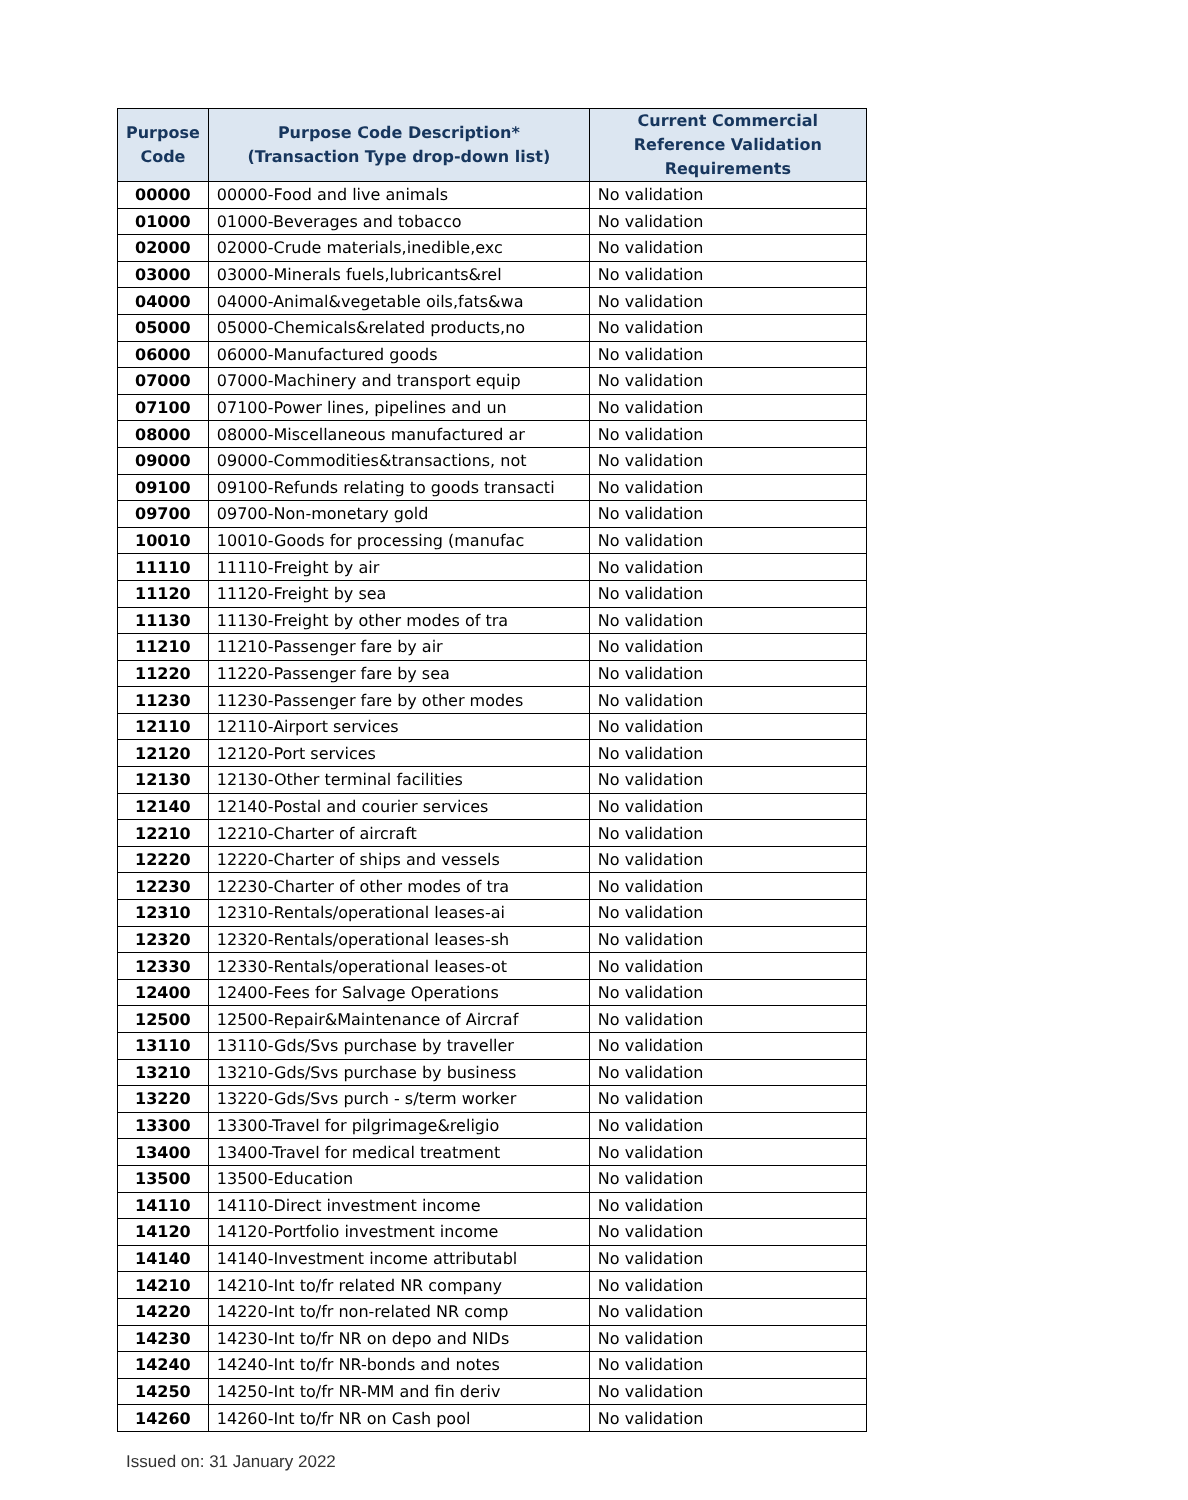| Purpose Code | Purpose Code Description* (Transaction Type drop-down list) | Current Commercial Reference Validation Requirements |
| --- | --- | --- |
| 00000 | 00000-Food and live animals | No validation |
| 01000 | 01000-Beverages and tobacco | No validation |
| 02000 | 02000-Crude materials,inedible,exc | No validation |
| 03000 | 03000-Minerals fuels,lubricants&rel | No validation |
| 04000 | 04000-Animal&vegetable oils,fats&wa | No validation |
| 05000 | 05000-Chemicals&related products,no | No validation |
| 06000 | 06000-Manufactured goods | No validation |
| 07000 | 07000-Machinery and transport equip | No validation |
| 07100 | 07100-Power lines, pipelines and un | No validation |
| 08000 | 08000-Miscellaneous manufactured ar | No validation |
| 09000 | 09000-Commodities&transactions, not | No validation |
| 09100 | 09100-Refunds relating to goods transacti | No validation |
| 09700 | 09700-Non-monetary gold | No validation |
| 10010 | 10010-Goods for processing (manufac | No validation |
| 11110 | 11110-Freight by air | No validation |
| 11120 | 11120-Freight by sea | No validation |
| 11130 | 11130-Freight by other modes of tra | No validation |
| 11210 | 11210-Passenger fare by air | No validation |
| 11220 | 11220-Passenger fare by sea | No validation |
| 11230 | 11230-Passenger fare by other modes | No validation |
| 12110 | 12110-Airport services | No validation |
| 12120 | 12120-Port services | No validation |
| 12130 | 12130-Other terminal facilities | No validation |
| 12140 | 12140-Postal and courier services | No validation |
| 12210 | 12210-Charter of aircraft | No validation |
| 12220 | 12220-Charter of ships and vessels | No validation |
| 12230 | 12230-Charter of other modes of tra | No validation |
| 12310 | 12310-Rentals/operational leases-ai | No validation |
| 12320 | 12320-Rentals/operational leases-sh | No validation |
| 12330 | 12330-Rentals/operational leases-ot | No validation |
| 12400 | 12400-Fees for Salvage Operations | No validation |
| 12500 | 12500-Repair&Maintenance of Aircraf | No validation |
| 13110 | 13110-Gds/Svs purchase by traveller | No validation |
| 13210 | 13210-Gds/Svs purchase by business | No validation |
| 13220 | 13220-Gds/Svs purch - s/term worker | No validation |
| 13300 | 13300-Travel for pilgrimage&religio | No validation |
| 13400 | 13400-Travel for medical treatment | No validation |
| 13500 | 13500-Education | No validation |
| 14110 | 14110-Direct investment income | No validation |
| 14120 | 14120-Portfolio investment income | No validation |
| 14140 | 14140-Investment income attributabl | No validation |
| 14210 | 14210-Int to/fr related NR company | No validation |
| 14220 | 14220-Int to/fr non-related NR comp | No validation |
| 14230 | 14230-Int to/fr NR on depo and NIDs | No validation |
| 14240 | 14240-Int to/fr NR-bonds and notes | No validation |
| 14250 | 14250-Int to/fr NR-MM and fin deriv | No validation |
| 14260 | 14260-Int to/fr NR on Cash pool | No validation |
Issued on: 31 January 2022